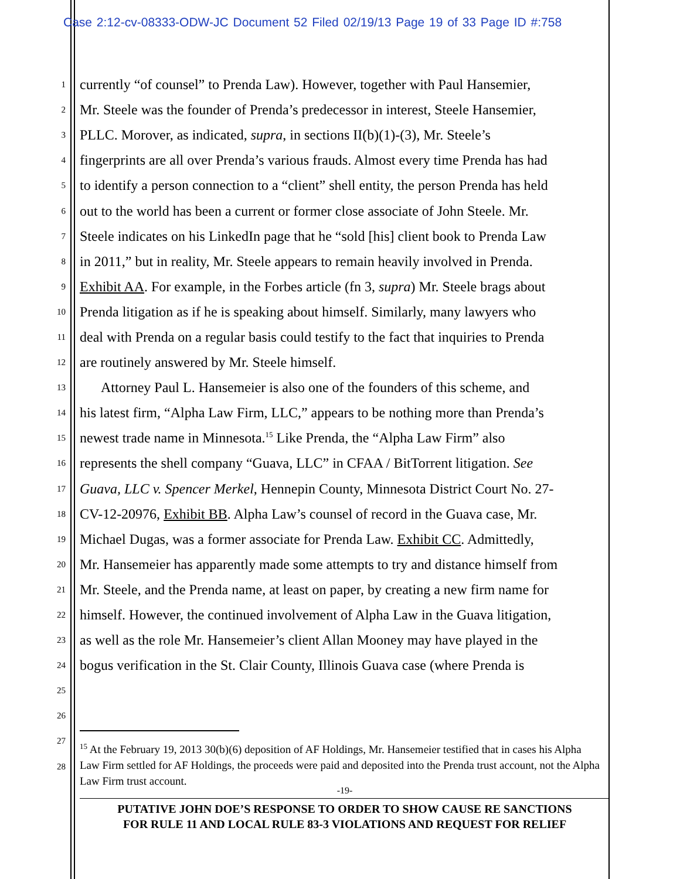Case 2:12-cv-08333-ODW-JC Document 52 Filed 02/19/13 Page 19 of 33 Page ID #:758
1 currently “of counsel” to Prenda Law). However, together with Paul Hansemier,
2 Mr. Steele was the founder of Prenda’s predecessor in interest, Steele Hansemier,
3 PLLC. Morover, as indicated, supra, in sections II(b)(1)-(3), Mr. Steele’s
4 fingerprints are all over Prenda’s various frauds. Almost every time Prenda has had
5 to identify a person connection to a “client” shell entity, the person Prenda has held
6 out to the world has been a current or former close associate of John Steele. Mr.
7 Steele indicates on his LinkedIn page that he “sold [his] client book to Prenda Law
8 in 2011,” but in reality, Mr. Steele appears to remain heavily involved in Prenda.
9 Exhibit AA. For example, in the Forbes article (fn 3, supra) Mr. Steele brags about
10 Prenda litigation as if he is speaking about himself. Similarly, many lawyers who
11 deal with Prenda on a regular basis could testify to the fact that inquiries to Prenda
12 are routinely answered by Mr. Steele himself.
13 Attorney Paul L. Hansemeier is also one of the founders of this scheme, and
14 his latest firm, “Alpha Law Firm, LLC,” appears to be nothing more than Prenda’s
15 newest trade name in Minnesota.<sup>15</sup> Like Prenda, the “Alpha Law Firm” also
16 represents the shell company “Guava, LLC” in CFAA / BitTorrent litigation. See
17 Guava, LLC v. Spencer Merkel, Hennepin County, Minnesota District Court No. 27-
18 CV-12-20976, Exhibit BB. Alpha Law’s counsel of record in the Guava case, Mr.
19 Michael Dugas, was a former associate for Prenda Law. Exhibit CC. Admittedly,
20 Mr. Hansemeier has apparently made some attempts to try and distance himself from
21 Mr. Steele, and the Prenda name, at least on paper, by creating a new firm name for
22 himself. However, the continued involvement of Alpha Law in the Guava litigation,
23 as well as the role Mr. Hansemeier’s client Allan Mooney may have played in the
24 bogus verification in the St. Clair County, Illinois Guava case (where Prenda is
25
26
27
28
<sup>15</sup> At the February 19, 2013 30(b)(6) deposition of AF Holdings, Mr. Hansemeier testified that in cases his Alpha Law Firm settled for AF Holdings, the proceeds were paid and deposited into the Prenda trust account, not the Alpha Law Firm trust account.
-19-
PUTATIVE JOHN DOE’S RESPONSE TO ORDER TO SHOW CAUSE RE SANCTIONS
FOR RULE 11 AND LOCAL RULE 83-3 VIOLATIONS AND REQUEST FOR RELIEF